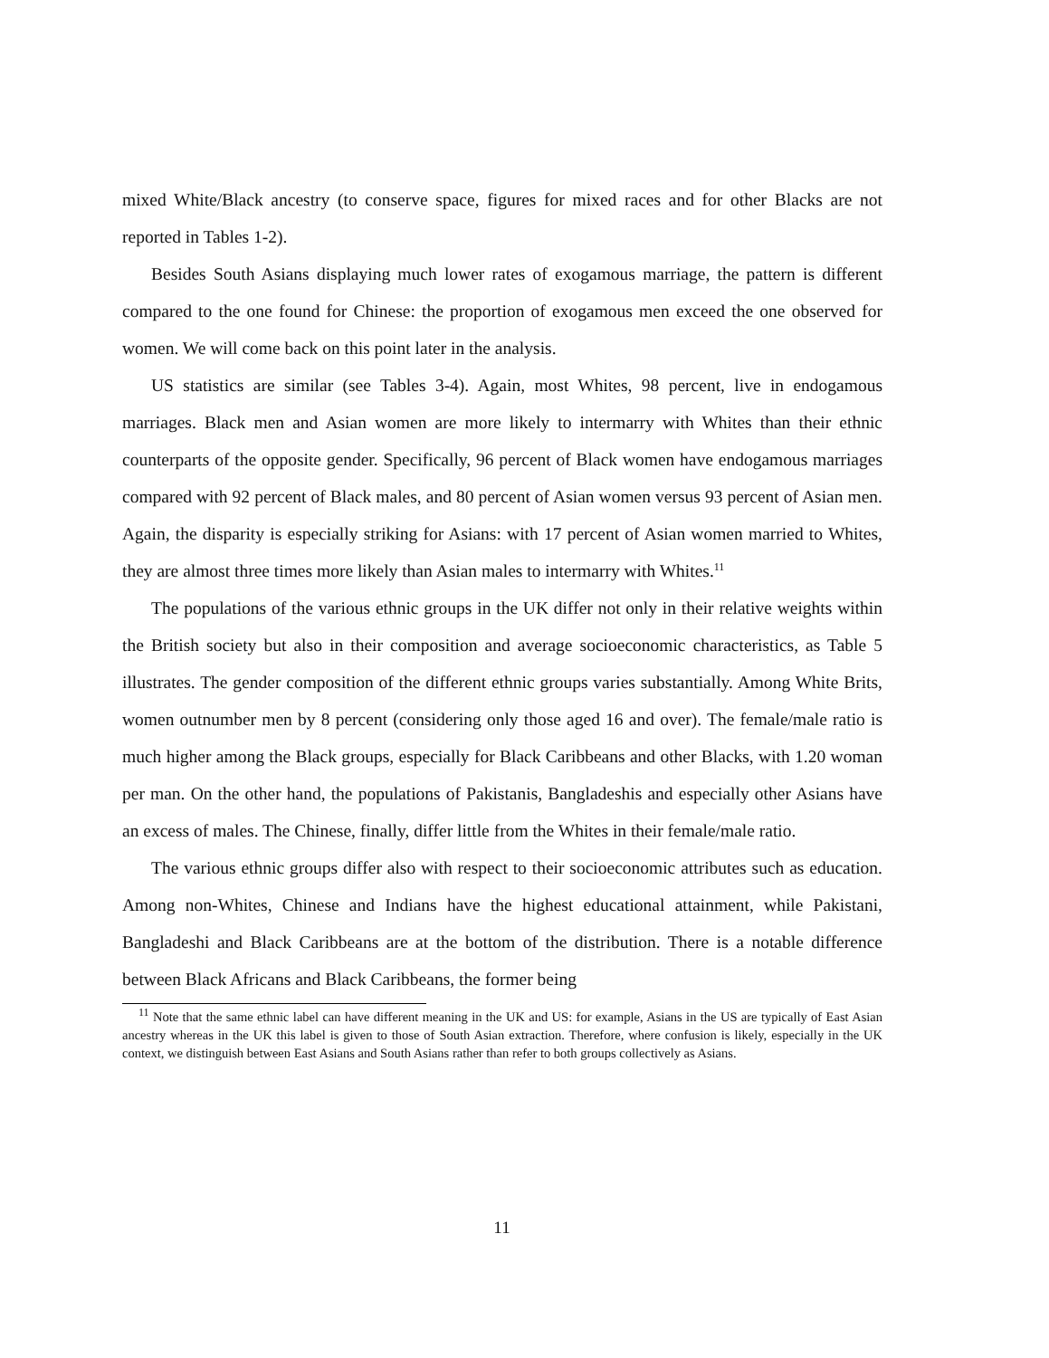mixed White/Black ancestry (to conserve space, figures for mixed races and for other Blacks are not reported in Tables 1-2).
Besides South Asians displaying much lower rates of exogamous marriage, the pattern is different compared to the one found for Chinese: the proportion of exogamous men exceed the one observed for women. We will come back on this point later in the analysis.
US statistics are similar (see Tables 3-4). Again, most Whites, 98 percent, live in endogamous marriages. Black men and Asian women are more likely to intermarry with Whites than their ethnic counterparts of the opposite gender. Specifically, 96 percent of Black women have endogamous marriages compared with 92 percent of Black males, and 80 percent of Asian women versus 93 percent of Asian men. Again, the disparity is especially striking for Asians: with 17 percent of Asian women married to Whites, they are almost three times more likely than Asian males to intermarry with Whites.<sup>11</sup>
The populations of the various ethnic groups in the UK differ not only in their relative weights within the British society but also in their composition and average socioeconomic characteristics, as Table 5 illustrates. The gender composition of the different ethnic groups varies substantially. Among White Brits, women outnumber men by 8 percent (considering only those aged 16 and over). The female/male ratio is much higher among the Black groups, especially for Black Caribbeans and other Blacks, with 1.20 woman per man. On the other hand, the populations of Pakistanis, Bangladeshis and especially other Asians have an excess of males. The Chinese, finally, differ little from the Whites in their female/male ratio.
The various ethnic groups differ also with respect to their socioeconomic attributes such as education. Among non-Whites, Chinese and Indians have the highest educational attainment, while Pakistani, Bangladeshi and Black Caribbeans are at the bottom of the distribution. There is a notable difference between Black Africans and Black Caribbeans, the former being
<sup>11</sup> Note that the same ethnic label can have different meaning in the UK and US: for example, Asians in the US are typically of East Asian ancestry whereas in the UK this label is given to those of South Asian extraction. Therefore, where confusion is likely, especially in the UK context, we distinguish between East Asians and South Asians rather than refer to both groups collectively as Asians.
11